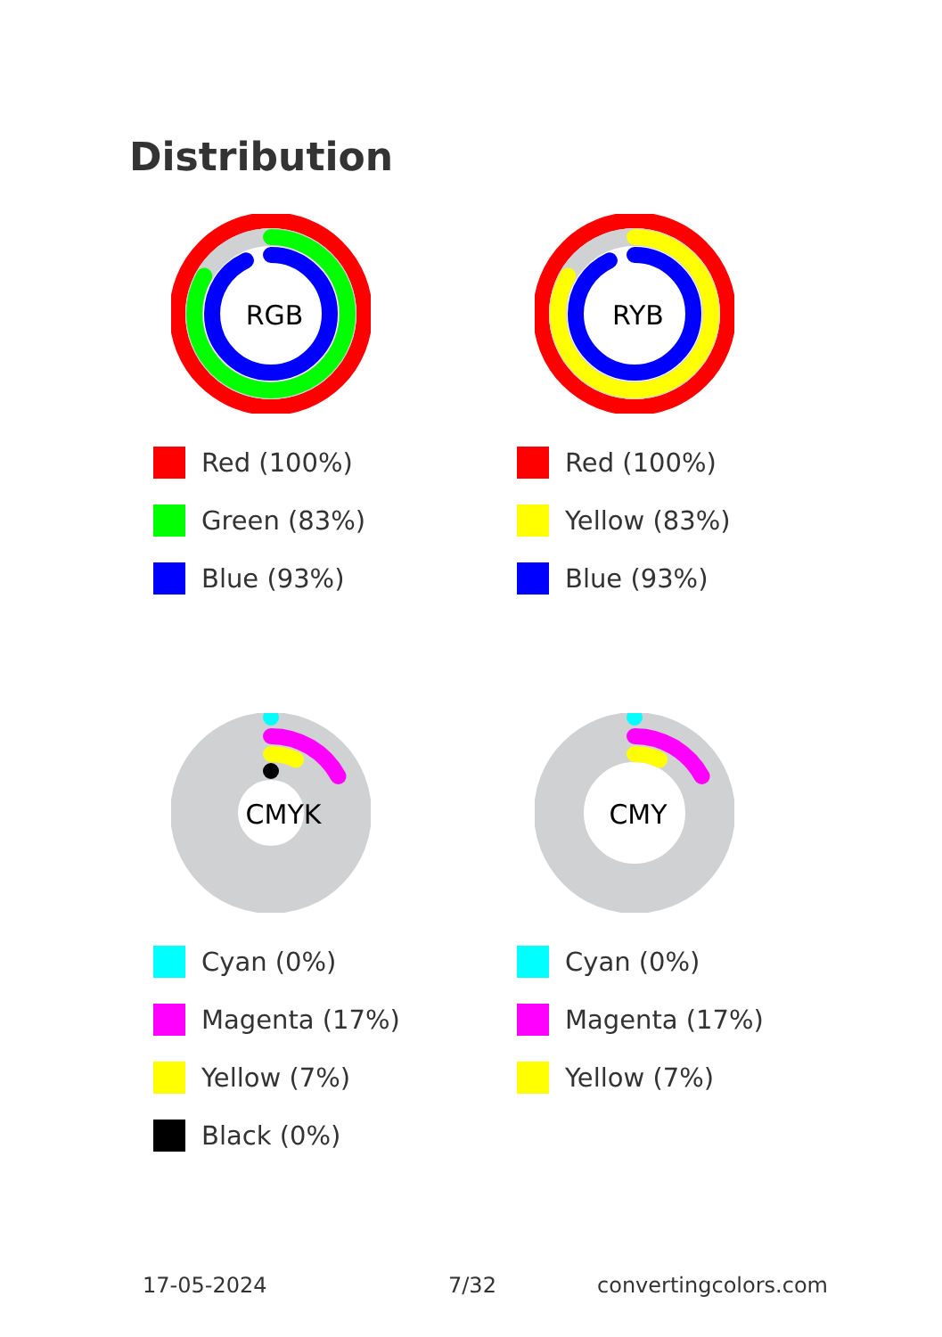Distribution
RGB
Red (100%)
Green (83%)
Blue (93%)
RYB
Red (100%)
Yellow (83%)
Blue (93%)
CMYK
Cyan (0%)
Magenta (17%)
Yellow (7%)
Black (0%)
CMY
Cyan (0%)
Magenta (17%)
Yellow (7%)
17-05-2024 7/32 convertingcolors.com